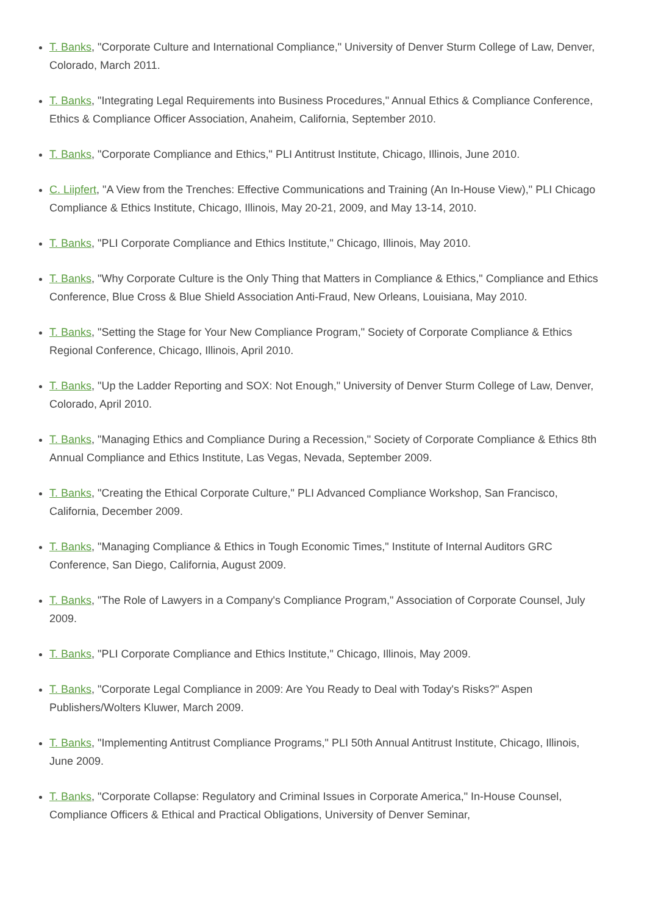T. Banks, "Corporate Culture and International Compliance," University of Denver Sturm College of Law, Denver, Colorado, March 2011.
T. Banks, "Integrating Legal Requirements into Business Procedures," Annual Ethics & Compliance Conference, Ethics & Compliance Officer Association, Anaheim, California, September 2010.
T. Banks, "Corporate Compliance and Ethics," PLI Antitrust Institute, Chicago, Illinois, June 2010.
C. Liipfert, "A View from the Trenches: Effective Communications and Training (An In-House View)," PLI Chicago Compliance & Ethics Institute, Chicago, Illinois, May 20-21, 2009, and May 13-14, 2010.
T. Banks, "PLI Corporate Compliance and Ethics Institute," Chicago, Illinois, May 2010.
T. Banks, "Why Corporate Culture is the Only Thing that Matters in Compliance & Ethics," Compliance and Ethics Conference, Blue Cross & Blue Shield Association Anti-Fraud, New Orleans, Louisiana, May 2010.
T. Banks, "Setting the Stage for Your New Compliance Program," Society of Corporate Compliance & Ethics Regional Conference, Chicago, Illinois, April 2010.
T. Banks, "Up the Ladder Reporting and SOX: Not Enough," University of Denver Sturm College of Law, Denver, Colorado, April 2010.
T. Banks, "Managing Ethics and Compliance During a Recession," Society of Corporate Compliance & Ethics 8th Annual Compliance and Ethics Institute, Las Vegas, Nevada, September 2009.
T. Banks, "Creating the Ethical Corporate Culture," PLI Advanced Compliance Workshop, San Francisco, California, December 2009.
T. Banks, "Managing Compliance & Ethics in Tough Economic Times," Institute of Internal Auditors GRC Conference, San Diego, California, August 2009.
T. Banks, "The Role of Lawyers in a Company's Compliance Program," Association of Corporate Counsel, July 2009.
T. Banks, "PLI Corporate Compliance and Ethics Institute," Chicago, Illinois, May 2009.
T. Banks, "Corporate Legal Compliance in 2009: Are You Ready to Deal with Today's Risks?" Aspen Publishers/Wolters Kluwer, March 2009.
T. Banks, "Implementing Antitrust Compliance Programs," PLI 50th Annual Antitrust Institute, Chicago, Illinois, June 2009.
T. Banks, "Corporate Collapse: Regulatory and Criminal Issues in Corporate America," In-House Counsel, Compliance Officers & Ethical and Practical Obligations, University of Denver Seminar,